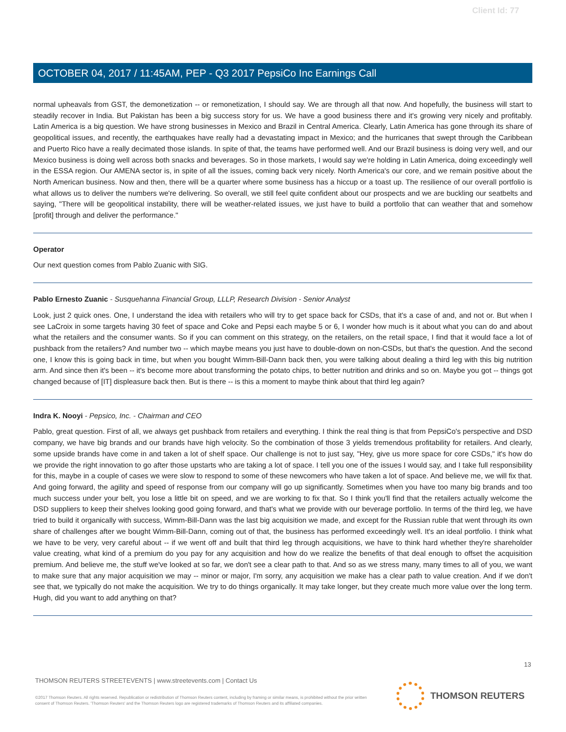Client Id: 77
OCTOBER 04, 2017 / 11:45AM, PEP - Q3 2017 PepsiCo Inc Earnings Call
normal upheavals from GST, the demonetization -- or remonetization, I should say. We are through all that now. And hopefully, the business will start to steadily recover in India. But Pakistan has been a big success story for us. We have a good business there and it's growing very nicely and profitably. Latin America is a big question. We have strong businesses in Mexico and Brazil in Central America. Clearly, Latin America has gone through its share of geopolitical issues, and recently, the earthquakes have really had a devastating impact in Mexico; and the hurricanes that swept through the Caribbean and Puerto Rico have a really decimated those islands. In spite of that, the teams have performed well. And our Brazil business is doing very well, and our Mexico business is doing well across both snacks and beverages. So in those markets, I would say we're holding in Latin America, doing exceedingly well in the ESSA region. Our AMENA sector is, in spite of all the issues, coming back very nicely. North America's our core, and we remain positive about the North American business. Now and then, there will be a quarter where some business has a hiccup or a toast up. The resilience of our overall portfolio is what allows us to deliver the numbers we're delivering. So overall, we still feel quite confident about our prospects and we are buckling our seatbelts and saying, "There will be geopolitical instability, there will be weather-related issues, we just have to build a portfolio that can weather that and somehow [profit] through and deliver the performance."
Operator
Our next question comes from Pablo Zuanic with SIG.
Pablo Ernesto Zuanic - Susquehanna Financial Group, LLLP, Research Division - Senior Analyst
Look, just 2 quick ones. One, I understand the idea with retailers who will try to get space back for CSDs, that it's a case of and, and not or. But when I see LaCroix in some targets having 30 feet of space and Coke and Pepsi each maybe 5 or 6, I wonder how much is it about what you can do and about what the retailers and the consumer wants. So if you can comment on this strategy, on the retailers, on the retail space, I find that it would face a lot of pushback from the retailers? And number two -- which maybe means you just have to double-down on non-CSDs, but that's the question. And the second one, I know this is going back in time, but when you bought Wimm-Bill-Dann back then, you were talking about dealing a third leg with this big nutrition arm. And since then it's been -- it's become more about transforming the potato chips, to better nutrition and drinks and so on. Maybe you got -- things got changed because of [IT] displeasure back then. But is there -- is this a moment to maybe think about that third leg again?
Indra K. Nooyi - Pepsico, Inc. - Chairman and CEO
Pablo, great question. First of all, we always get pushback from retailers and everything. I think the real thing is that from PepsiCo's perspective and DSD company, we have big brands and our brands have high velocity. So the combination of those 3 yields tremendous profitability for retailers. And clearly, some upside brands have come in and taken a lot of shelf space. Our challenge is not to just say, "Hey, give us more space for core CSDs," it's how do we provide the right innovation to go after those upstarts who are taking a lot of space. I tell you one of the issues I would say, and I take full responsibility for this, maybe in a couple of cases we were slow to respond to some of these newcomers who have taken a lot of space. And believe me, we will fix that. And going forward, the agility and speed of response from our company will go up significantly. Sometimes when you have too many big brands and too much success under your belt, you lose a little bit on speed, and we are working to fix that. So I think you'll find that the retailers actually welcome the DSD suppliers to keep their shelves looking good going forward, and that's what we provide with our beverage portfolio. In terms of the third leg, we have tried to build it organically with success, Wimm-Bill-Dann was the last big acquisition we made, and except for the Russian ruble that went through its own share of challenges after we bought Wimm-Bill-Dann, coming out of that, the business has performed exceedingly well. It's an ideal portfolio. I think what we have to be very, very careful about -- if we went off and built that third leg through acquisitions, we have to think hard whether they're shareholder value creating, what kind of a premium do you pay for any acquisition and how do we realize the benefits of that deal enough to offset the acquisition premium. And believe me, the stuff we've looked at so far, we don't see a clear path to that. And so as we stress many, many times to all of you, we want to make sure that any major acquisition we may -- minor or major, I'm sorry, any acquisition we make has a clear path to value creation. And if we don't see that, we typically do not make the acquisition. We try to do things organically. It may take longer, but they create much more value over the long term. Hugh, did you want to add anything on that?
13
THOMSON REUTERS STREETEVENTS | www.streetevents.com | Contact Us
©2017 Thomson Reuters. All rights reserved. Republication or redistribution of Thomson Reuters content, including by framing or similar means, is prohibited without the prior written consent of Thomson Reuters. 'Thomson Reuters' and the Thomson Reuters logo are registered trademarks of Thomson Reuters and its affiliated companies.
THOMSON REUTERS